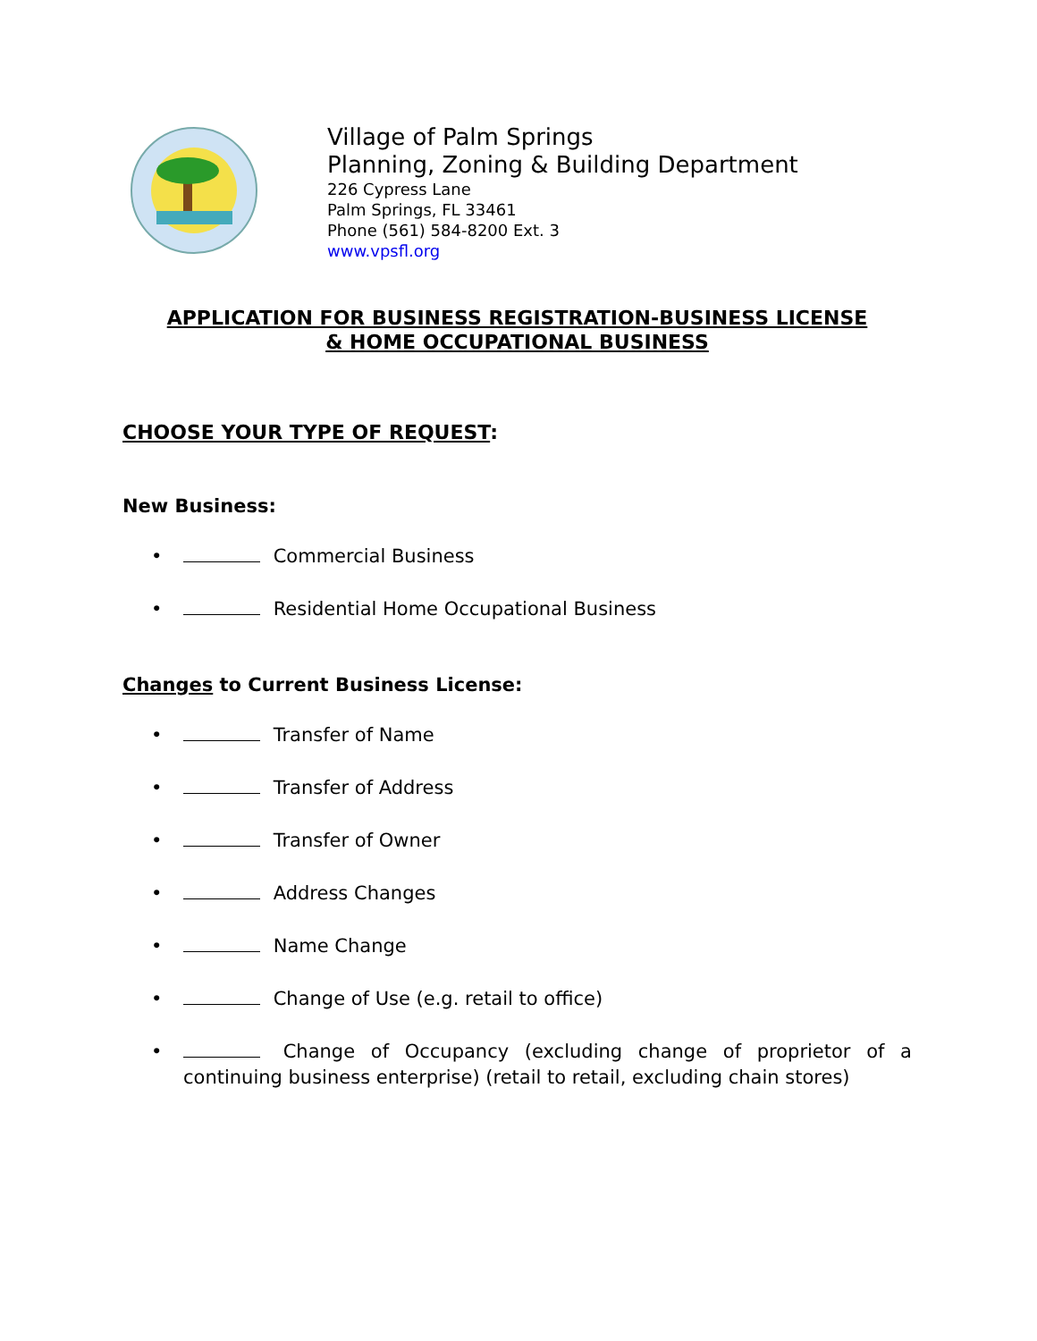Village of Palm Springs
Planning, Zoning & Building Department
226 Cypress Lane
Palm Springs, FL 33461
Phone (561) 584-8200 Ext. 3
www.vpsfl.org
APPLICATION FOR BUSINESS REGISTRATION-BUSINESS LICENSE
& HOME OCCUPATIONAL BUSINESS
CHOOSE YOUR TYPE OF REQUEST:
New Business:
• Commercial Business
• Residential Home Occupational Business
Changes to Current Business License:
• Transfer of Name
• Transfer of Address
• Transfer of Owner
• Address Changes
• Name Change
• Change of Use (e.g. retail to office)
• Change of Occupancy (excluding change of proprietor of a continuing business enterprise) (retail to retail, excluding chain stores)